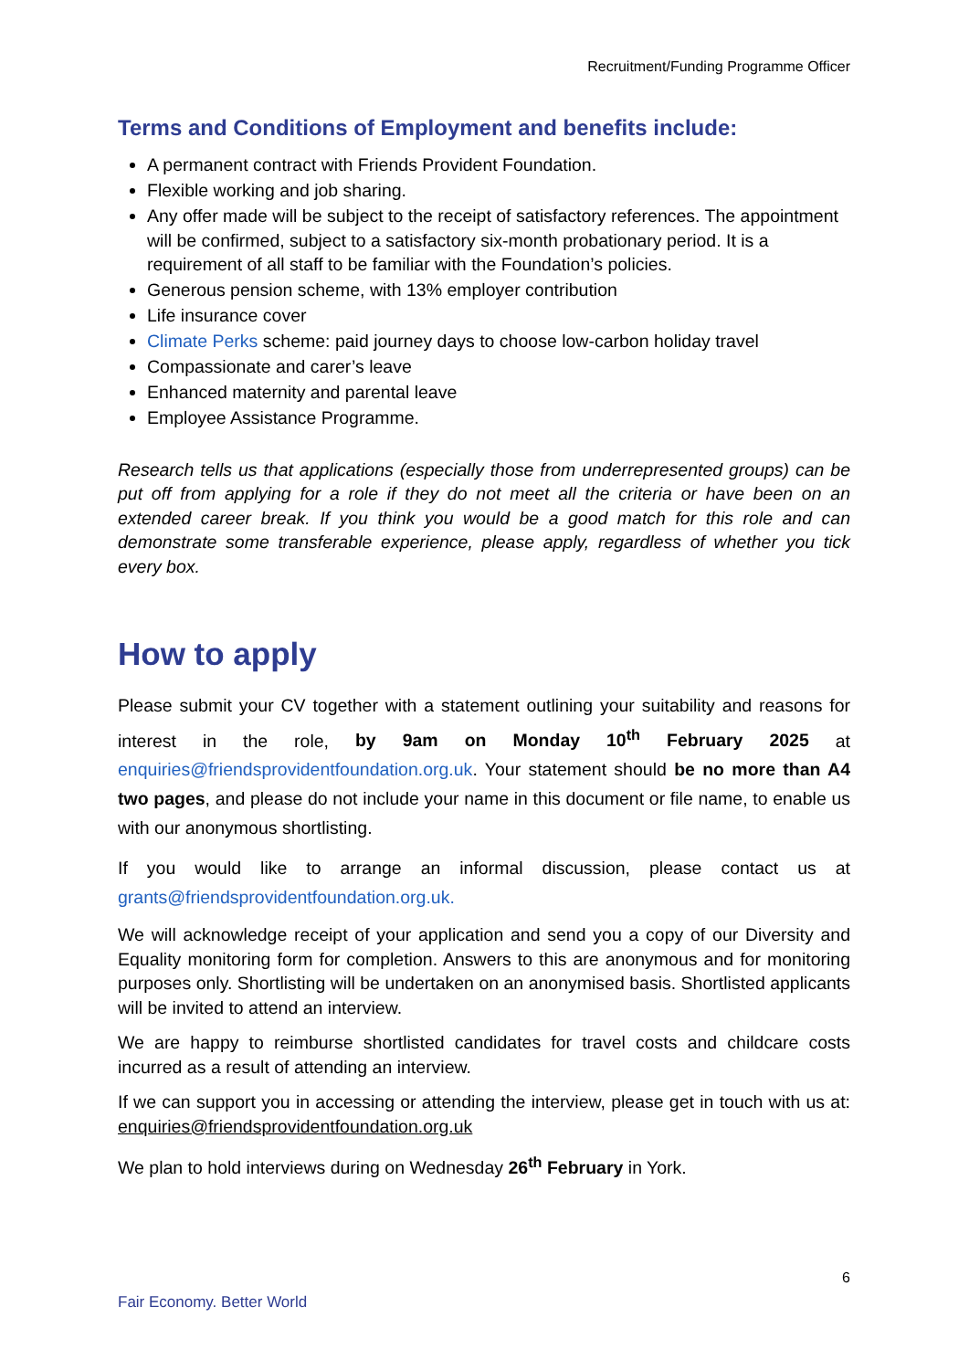Recruitment/Funding Programme Officer
Terms and Conditions of Employment and benefits include:
A permanent contract with Friends Provident Foundation.
Flexible working and job sharing.
Any offer made will be subject to the receipt of satisfactory references. The appointment will be confirmed, subject to a satisfactory six-month probationary period. It is a requirement of all staff to be familiar with the Foundation’s policies.
Generous pension scheme, with 13% employer contribution
Life insurance cover
Climate Perks scheme: paid journey days to choose low-carbon holiday travel
Compassionate and carer’s leave
Enhanced maternity and parental leave
Employee Assistance Programme.
Research tells us that applications (especially those from underrepresented groups) can be put off from applying for a role if they do not meet all the criteria or have been on an extended career break. If you think you would be a good match for this role and can demonstrate some transferable experience, please apply, regardless of whether you tick every box.
How to apply
Please submit your CV together with a statement outlining your suitability and reasons for interest in the role, by 9am on Monday 10<sup>th</sup> February 2025 at enquiries@friendsprovidentfoundation.org.uk. Your statement should be no more than A4 two pages, and please do not include your name in this document or file name, to enable us with our anonymous shortlisting.
If you would like to arrange an informal discussion, please contact us at grants@friendsprovidentfoundation.org.uk.
We will acknowledge receipt of your application and send you a copy of our Diversity and Equality monitoring form for completion. Answers to this are anonymous and for monitoring purposes only. Shortlisting will be undertaken on an anonymised basis. Shortlisted applicants will be invited to attend an interview.
We are happy to reimburse shortlisted candidates for travel costs and childcare costs incurred as a result of attending an interview.
If we can support you in accessing or attending the interview, please get in touch with us at: enquiries@friendsprovidentfoundation.org.uk
We plan to hold interviews during on Wednesday 26<sup>th</sup> February in York.
6
Fair Economy. Better World